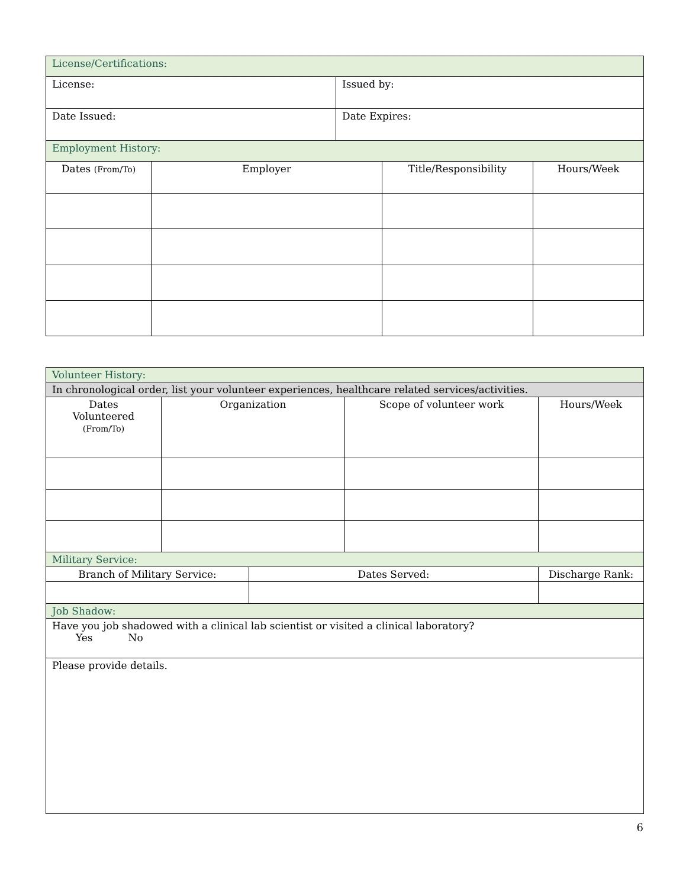| License/Certifications: | | | | |
| License: | | Issued by: | | |
| Date Issued: | | Date Expires: | | |
| Employment History: | | | | |
| Dates (From/To) | Employer | | Title/Responsibility | Hours/Week |
| Volunteer History: | | | | |
| In chronological order, list your volunteer experiences, healthcare related services/activities. | | | | |
| Dates Volunteered (From/To) | Organization | | Scope of volunteer work | Hours/Week |
| Military Service: | | | | |
| Branch of Military Service: | | Dates Served: | | Discharge Rank: |
| Job Shadow: | | | | |
| Have you job shadowed with a clinical lab scientist or visited a clinical laboratory? Yes No | | | | |
| Please provide details. | | | | |
6